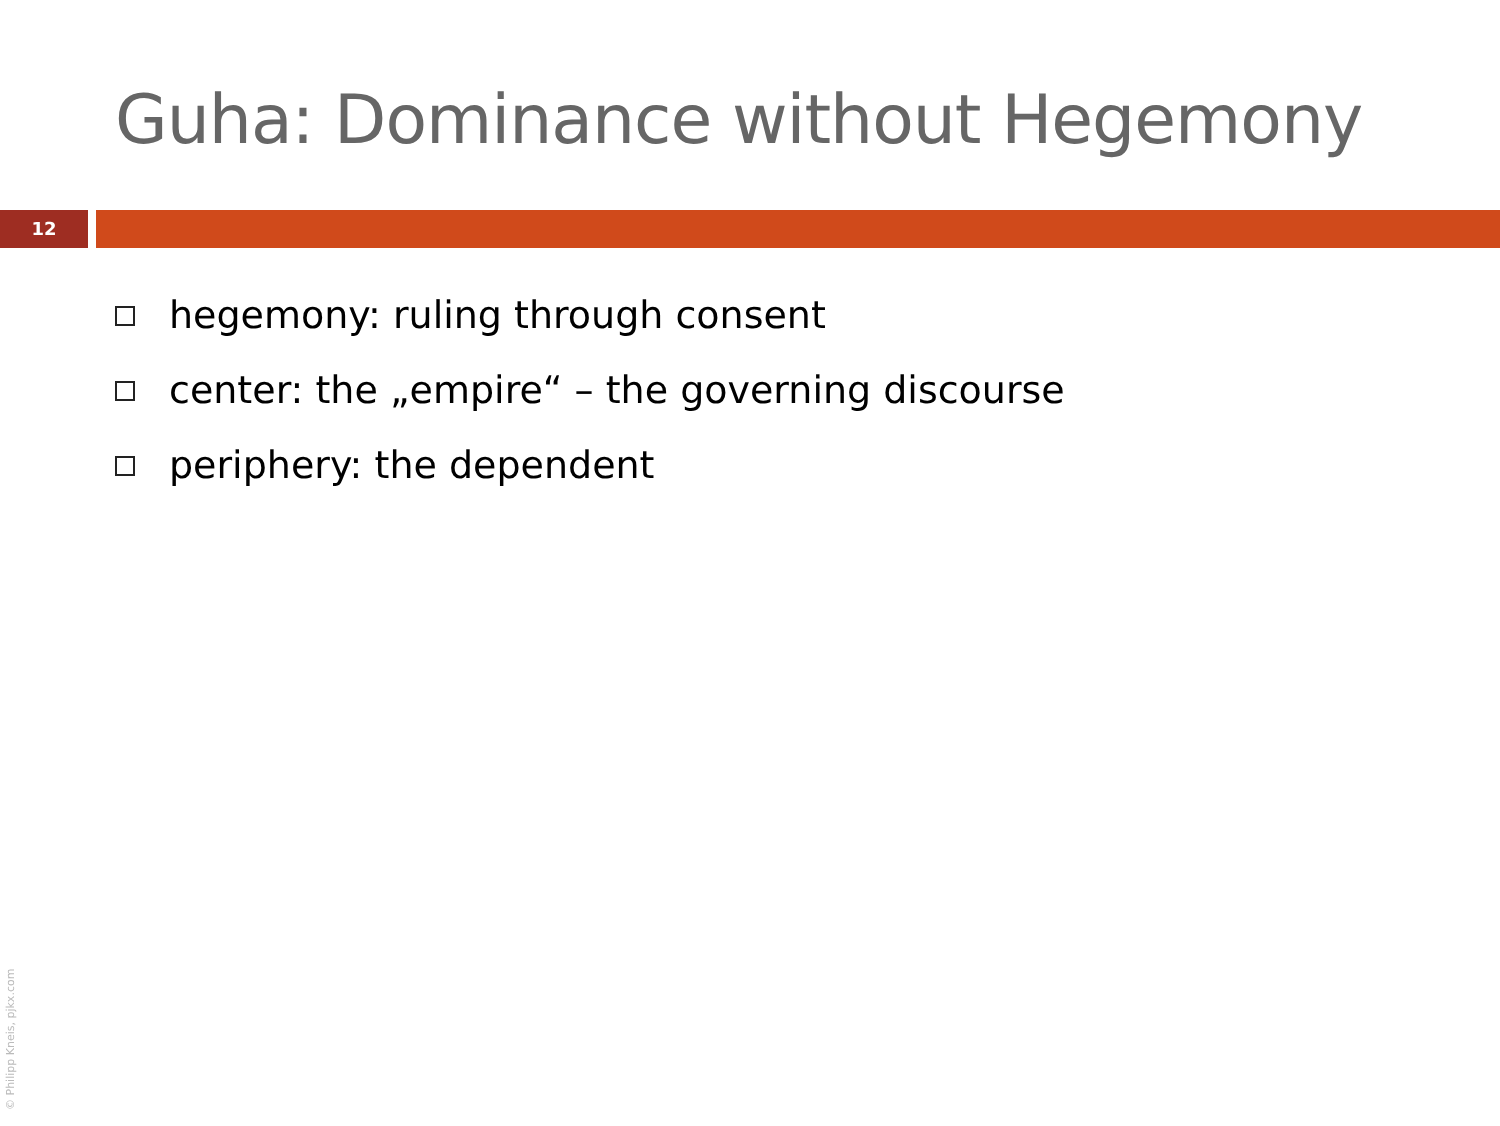Guha: Dominance without Hegemony
12
hegemony: ruling through consent
center: the „empire“ – the governing discourse
periphery: the dependent
© Philipp Kneis, pjkx.com